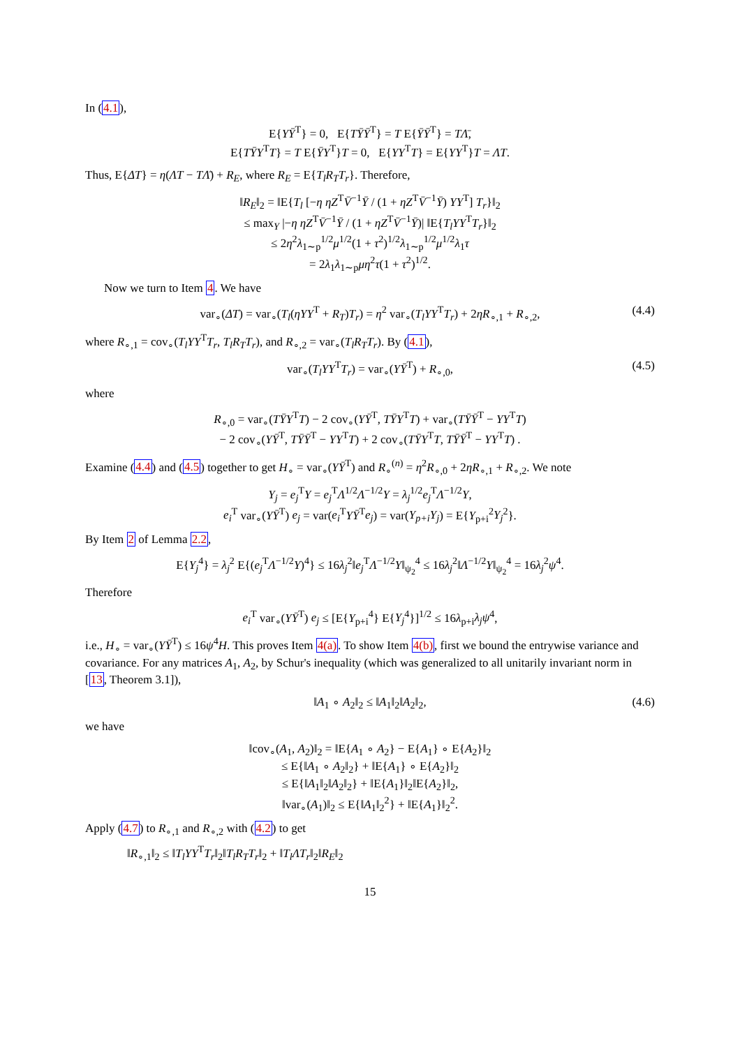In (4.1),
E{YȲ<sup>T</sup>} = 0, E{TȲȲ<sup>T</sup>} = T E{ȲȲ<sup>T</sup>} = TΛ̄,
E{TȲY<sup>T</sup>T} = T E{ȲY<sup>T</sup>}T = 0, E{YY<sup>T</sup>T} = E{YY<sup>T</sup>}T = ΛT.
Thus, E{ΔT} = η(ΛT − TΛ̄) + R<sub>E</sub>, where R<sub>E</sub> = E{T<sub>l</sub>R<sub>T</sub>T<sub>r</sub>}. Therefore,
‖R<sub>E</sub>‖<sub>2</sub> = ‖E{T<sub>l</sub> [−η ηZ<sup>T</sup>V̄<sup>−1</sup>Ȳ / (1 + ηZ<sup>T</sup>V̄<sup>−1</sup>Ȳ) YY<sup>T</sup>] T<sub>r</sub>}‖<sub>2</sub>
≤ max<sub>Y</sub> |−η ηZ<sup>T</sup>V̄<sup>−1</sup>Ȳ / (1 + ηZ<sup>T</sup>V̄<sup>−1</sup>Ȳ)| ‖E{T<sub>l</sub>YY<sup>T</sup>T<sub>r</sub>}‖<sub>2</sub>
≤ 2η<sup>2</sup>λ<sub>1∼p</sub><sup>1/2</sup>μ<sup>1/2</sup>(1 + τ<sup>2</sup>)<sup>1/2</sup>λ<sub>1∼p</sub><sup>1/2</sup>μ<sup>1/2</sup>λ<sub>1</sub>τ
= 2λ<sub>1</sub>λ<sub>1∼p</sub>μη<sup>2</sup>τ(1 + τ<sup>2</sup>)<sup>1/2</sup>.
Now we turn to Item 4. We have
var<sub>∘</sub>(ΔT) = var<sub>∘</sub>(T<sub>l</sub>(ηYY<sup>T</sup> + R<sub>T</sub>)T<sub>r</sub>) = η<sup>2</sup> var<sub>∘</sub>(T<sub>l</sub>YY<sup>T</sup>T<sub>r</sub>) + 2ηR<sub>∘,1</sub> + R<sub>∘,2</sub>, (4.4)
where R<sub>∘,1</sub> = cov<sub>∘</sub>(T<sub>l</sub>YY<sup>T</sup>T<sub>r</sub>, T<sub>l</sub>R<sub>T</sub>T<sub>r</sub>), and R<sub>∘,2</sub> = var<sub>∘</sub>(T<sub>l</sub>R<sub>T</sub>T<sub>r</sub>). By (4.1),
var<sub>∘</sub>(T<sub>l</sub>YY<sup>T</sup>T<sub>r</sub>) = var<sub>∘</sub>(YȲ<sup>T</sup>) + R<sub>∘,0</sub>, (4.5)
where
R<sub>∘,0</sub> = var<sub>∘</sub>(TȲY<sup>T</sup>T) − 2 cov<sub>∘</sub>(YȲ<sup>T</sup>, TȲY<sup>T</sup>T) + var<sub>∘</sub>(TȲȲ<sup>T</sup> − YY<sup>T</sup>T)
− 2 cov<sub>∘</sub>(YȲ<sup>T</sup>, TȲȲ<sup>T</sup> − YY<sup>T</sup>T) + 2 cov<sub>∘</sub>(TȲY<sup>T</sup>T, TȲȲ<sup>T</sup> − YY<sup>T</sup>T) .
Examine (4.4) and (4.5) together to get H<sub>∘</sub> = var<sub>∘</sub>(YȲ<sup>T</sup>) and R<sub>∘</sub><sup>(n)</sup> = η<sup>2</sup>R<sub>∘,0</sub> + 2ηR<sub>∘,1</sub> + R<sub>∘,2</sub>. We note
Y<sub>j</sub> = e<sub>j</sub><sup>T</sup>Y = e<sub>j</sub><sup>T</sup>Λ<sup>1/2</sup>Λ<sup>−1/2</sup>Y = λ<sub>j</sub><sup>1/2</sup>e<sub>j</sub><sup>T</sup>Λ<sup>−1/2</sup>Y,
e<sub>i</sub><sup>T</sup> var<sub>∘</sub>(YȲ<sup>T</sup>) e<sub>j</sub> = var(e<sub>i</sub><sup>T</sup>YȲ<sup>T</sup>e<sub>j</sub>) = var(Y<sub>p+i</sub>Y<sub>j</sub>) = E{Y<sub>p+i</sub><sup>2</sup>Y<sub>j</sub><sup>2</sup>}.
By Item 2 of Lemma 2.2,
E{Y<sub>j</sub><sup>4</sup>} = λ<sub>j</sub><sup>2</sup> E{(e<sub>j</sub><sup>T</sup>Λ<sup>−1/2</sup>Y)<sup>4</sup>} ≤ 16λ<sub>j</sub><sup>2</sup>‖e<sub>j</sub><sup>T</sup>Λ<sup>−1/2</sup>Y‖<sub>ψ<sub>2</sub></sub><sup>4</sup> ≤ 16λ<sub>j</sub><sup>2</sup>‖Λ<sup>−1/2</sup>Y‖<sub>ψ<sub>2</sub></sub><sup>4</sup> = 16λ<sub>j</sub><sup>2</sup>ψ<sup>4</sup>.
Therefore
e<sub>i</sub><sup>T</sup> var<sub>∘</sub>(YȲ<sup>T</sup>) e<sub>j</sub> ≤ [E{Y<sub>p+i</sub><sup>4</sup>} E{Y<sub>j</sub><sup>4</sup>}]<sup>1/2</sup> ≤ 16λ<sub>p+i</sub>λ<sub>j</sub>ψ<sup>4</sup>,
i.e., H<sub>∘</sub> = var<sub>∘</sub>(YȲ<sup>T</sup>) ≤ 16ψ<sup>4</sup>H. This proves Item 4(a). To show Item 4(b), first we bound the entrywise variance and covariance. For any matrices A<sub>1</sub>, A<sub>2</sub>, by Schur's inequality (which was generalized to all unitarily invariant norm in [13, Theorem 3.1]),
‖A<sub>1</sub> ∘ A<sub>2</sub>‖<sub>2</sub> ≤ ‖A<sub>1</sub>‖<sub>2</sub>‖A<sub>2</sub>‖<sub>2</sub>, (4.6)
we have
‖cov<sub>∘</sub>(A<sub>1</sub>, A<sub>2</sub>)‖<sub>2</sub> = ‖E{A<sub>1</sub> ∘ A<sub>2</sub>} − E{A<sub>1</sub>} ∘ E{A<sub>2</sub>}‖<sub>2</sub>
≤ E{‖A<sub>1</sub> ∘ A<sub>2</sub>‖<sub>2</sub>} + ‖E{A<sub>1</sub>} ∘ E{A<sub>2</sub>}‖<sub>2</sub>
≤ E{‖A<sub>1</sub>‖<sub>2</sub>‖A<sub>2</sub>‖<sub>2</sub>} + ‖E{A<sub>1</sub>}‖<sub>2</sub>‖E{A<sub>2</sub>}‖<sub>2</sub>,
‖var<sub>∘</sub>(A<sub>1</sub>)‖<sub>2</sub> ≤ E{‖A<sub>1</sub>‖<sub>2</sub><sup>2</sup>} + ‖E{A<sub>1</sub>}‖<sub>2</sub><sup>2</sup>.
Apply (4.7) to R<sub>∘,1</sub> and R<sub>∘,2</sub> with (4.2) to get
‖R<sub>∘,1</sub>‖<sub>2</sub> ≤ ‖T<sub>l</sub>YY<sup>T</sup>T<sub>r</sub>‖<sub>2</sub>‖T<sub>l</sub>R<sub>T</sub>T<sub>r</sub>‖<sub>2</sub> + ‖T<sub>l</sub>ΛT<sub>r</sub>‖<sub>2</sub>‖R<sub>E</sub>‖<sub>2</sub>
15